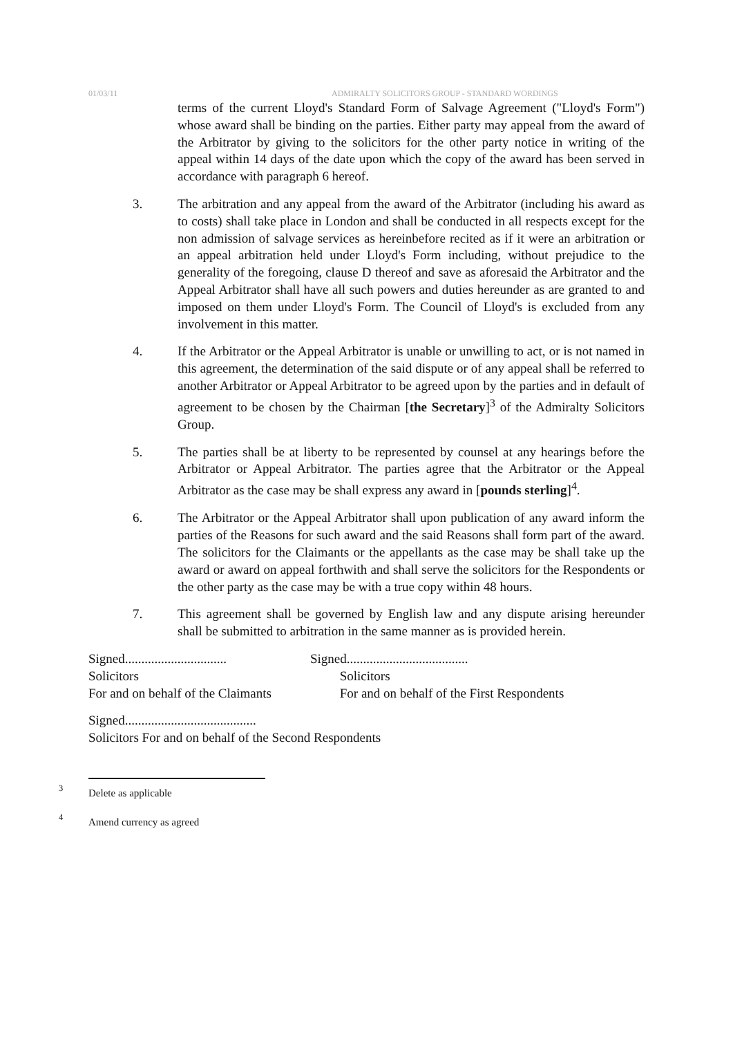01/03/11 ADMIRALTY SOLICITORS GROUP - STANDARD WORDINGS
terms of the current Lloyd's Standard Form of Salvage Agreement ("Lloyd's Form") whose award shall be binding on the parties. Either party may appeal from the award of the Arbitrator by giving to the solicitors for the other party notice in writing of the appeal within 14 days of the date upon which the copy of the award has been served in accordance with paragraph 6 hereof.
3. The arbitration and any appeal from the award of the Arbitrator (including his award as to costs) shall take place in London and shall be conducted in all respects except for the non admission of salvage services as hereinbefore recited as if it were an arbitration or an appeal arbitration held under Lloyd's Form including, without prejudice to the generality of the foregoing, clause D thereof and save as aforesaid the Arbitrator and the Appeal Arbitrator shall have all such powers and duties hereunder as are granted to and imposed on them under Lloyd's Form. The Council of Lloyd's is excluded from any involvement in this matter.
4. If the Arbitrator or the Appeal Arbitrator is unable or unwilling to act, or is not named in this agreement, the determination of the said dispute or of any appeal shall be referred to another Arbitrator or Appeal Arbitrator to be agreed upon by the parties and in default of agreement to be chosen by the Chairman [the Secretary]<sup>3</sup> of the Admiralty Solicitors Group.
5. The parties shall be at liberty to be represented by counsel at any hearings before the Arbitrator or Appeal Arbitrator. The parties agree that the Arbitrator or the Appeal Arbitrator as the case may be shall express any award in [pounds sterling]<sup>4</sup>.
6. The Arbitrator or the Appeal Arbitrator shall upon publication of any award inform the parties of the Reasons for such award and the said Reasons shall form part of the award. The solicitors for the Claimants or the appellants as the case may be shall take up the award or award on appeal forthwith and shall serve the solicitors for the Respondents or the other party as the case may be with a true copy within 48 hours.
7. This agreement shall be governed by English law and any dispute arising hereunder shall be submitted to arbitration in the same manner as is provided herein.
Signed...............................
Solicitors
For and on behalf of the Claimants
Signed.....................................
Solicitors
For and on behalf of the First Respondents
Signed........................................
Solicitors For and on behalf of the Second Respondents
<sup>3</sup> Delete as applicable
<sup>4</sup> Amend currency as agreed